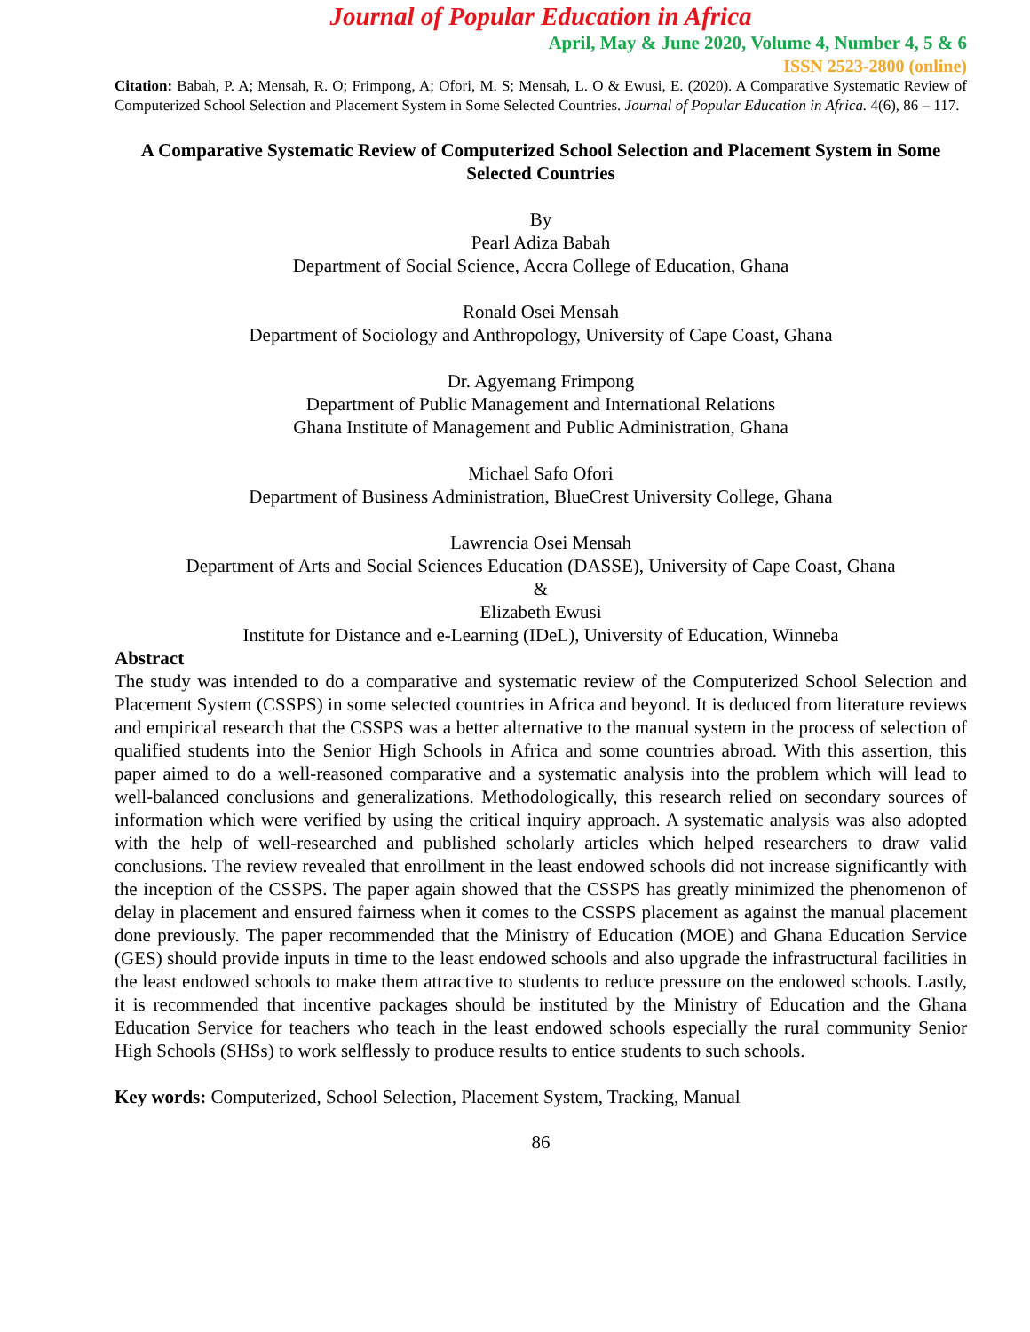Journal of Popular Education in Africa
April, May & June 2020, Volume 4, Number 4, 5 & 6
ISSN 2523-2800 (online)
Citation: Babah, P. A; Mensah, R. O; Frimpong, A; Ofori, M. S; Mensah, L. O & Ewusi, E. (2020). A Comparative Systematic Review of Computerized School Selection and Placement System in Some Selected Countries. Journal of Popular Education in Africa. 4(6), 86 – 117.
A Comparative Systematic Review of Computerized School Selection and Placement System in Some Selected Countries
By
Pearl Adiza Babah
Department of Social Science, Accra College of Education, Ghana
Ronald Osei Mensah
Department of Sociology and Anthropology, University of Cape Coast, Ghana
Dr. Agyemang Frimpong
Department of Public Management and International Relations
Ghana Institute of Management and Public Administration, Ghana
Michael Safo Ofori
Department of Business Administration, BlueCrest University College, Ghana
Lawrencia Osei Mensah
Department of Arts and Social Sciences Education (DASSE), University of Cape Coast, Ghana
&
Elizabeth Ewusi
Institute for Distance and e-Learning (IDeL), University of Education, Winneba
Abstract
The study was intended to do a comparative and systematic review of the Computerized School Selection and Placement System (CSSPS) in some selected countries in Africa and beyond. It is deduced from literature reviews and empirical research that the CSSPS was a better alternative to the manual system in the process of selection of qualified students into the Senior High Schools in Africa and some countries abroad. With this assertion, this paper aimed to do a well-reasoned comparative and a systematic analysis into the problem which will lead to well-balanced conclusions and generalizations. Methodologically, this research relied on secondary sources of information which were verified by using the critical inquiry approach. A systematic analysis was also adopted with the help of well-researched and published scholarly articles which helped researchers to draw valid conclusions. The review revealed that enrollment in the least endowed schools did not increase significantly with the inception of the CSSPS. The paper again showed that the CSSPS has greatly minimized the phenomenon of delay in placement and ensured fairness when it comes to the CSSPS placement as against the manual placement done previously. The paper recommended that the Ministry of Education (MOE) and Ghana Education Service (GES) should provide inputs in time to the least endowed schools and also upgrade the infrastructural facilities in the least endowed schools to make them attractive to students to reduce pressure on the endowed schools. Lastly, it is recommended that incentive packages should be instituted by the Ministry of Education and the Ghana Education Service for teachers who teach in the least endowed schools especially the rural community Senior High Schools (SHSs) to work selflessly to produce results to entice students to such schools.
Key words: Computerized, School Selection, Placement System, Tracking, Manual
86